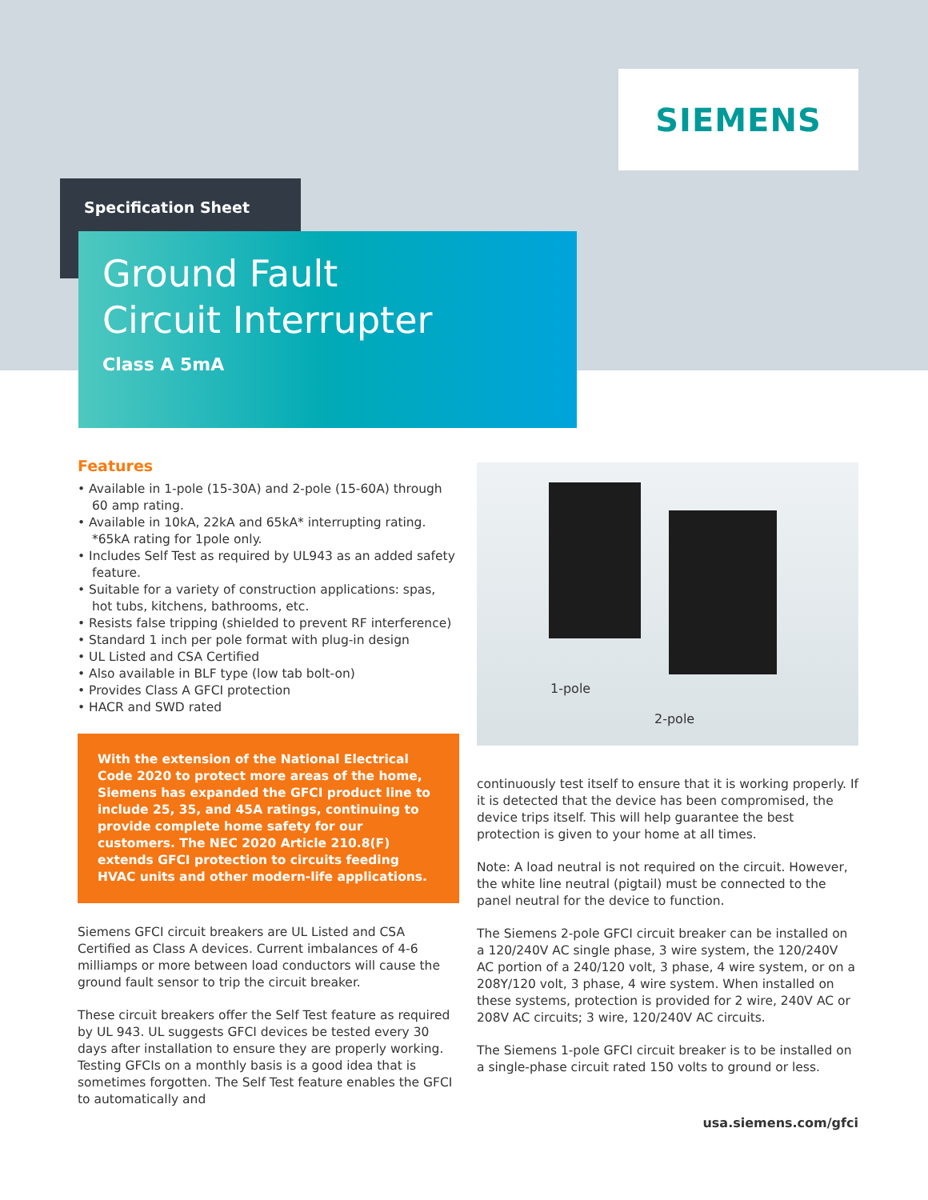SIEMENS
Specification Sheet
Ground Fault
Circuit Interrupter
Class A 5mA
Features
• Available in 1-pole (15-30A) and 2-pole (15-60A) through 60 amp rating.
• Available in 10kA, 22kA and 65kA* interrupting rating. *65kA rating for 1pole only.
• Includes Self Test as required by UL943 as an added safety feature.
• Suitable for a variety of construction applications: spas, hot tubs, kitchens, bathrooms, etc.
• Resists false tripping (shielded to prevent RF interference)
• Standard 1 inch per pole format with plug-in design
• UL Listed and CSA Certified
• Also available in BLF type (low tab bolt-on)
• Provides Class A GFCI protection
• HACR and SWD rated
With the extension of the National Electrical Code 2020 to protect more areas of the home, Siemens has expanded the GFCI product line to include 25, 35, and 45A ratings, continuing to provide complete home safety for our customers. The NEC 2020 Article 210.8(F) extends GFCI protection to circuits feeding HVAC units and other modern-life applications.
Siemens GFCI circuit breakers are UL Listed and CSA Certified as Class A devices. Current imbalances of 4-6 milliamps or more between load conductors will cause the ground fault sensor to trip the circuit breaker.
These circuit breakers offer the Self Test feature as required by UL 943. UL suggests GFCI devices be tested every 30 days after installation to ensure they are properly working. Testing GFCIs on a monthly basis is a good idea that is sometimes forgotten. The Self Test feature enables the GFCI to automatically and
1-pole
2-pole
continuously test itself to ensure that it is working properly. If it is detected that the device has been compromised, the device trips itself. This will help guarantee the best protection is given to your home at all times.
Note: A load neutral is not required on the circuit. However, the white line neutral (pigtail) must be connected to the panel neutral for the device to function.
The Siemens 2-pole GFCI circuit breaker can be installed on a 120/240V AC single phase, 3 wire system, the 120/240V AC portion of a 240/120 volt, 3 phase, 4 wire system, or on a 208Y/120 volt, 3 phase, 4 wire system. When installed on these systems, protection is provided for 2 wire, 240V AC or 208V AC circuits; 3 wire, 120/240V AC circuits.
The Siemens 1-pole GFCI circuit breaker is to be installed on a single-phase circuit rated 150 volts to ground or less.
usa.siemens.com/gfci